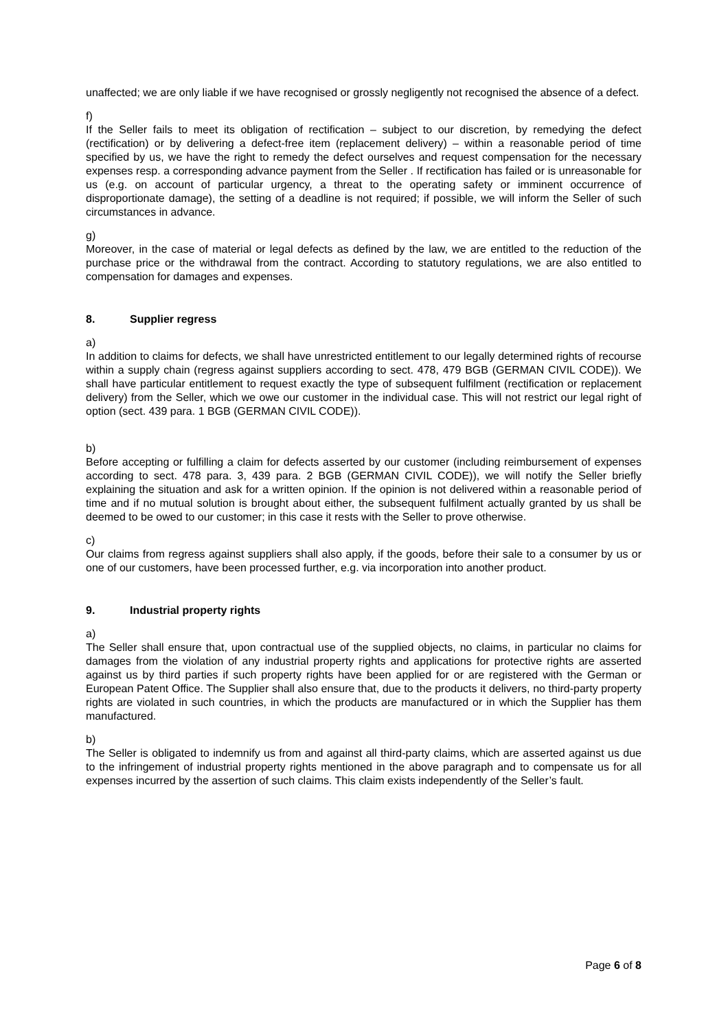unaffected; we are only liable if we have recognised or grossly negligently not recognised the absence of a defect.
f)
If the Seller fails to meet its obligation of rectification – subject to our discretion, by remedying the defect (rectification) or by delivering a defect-free item (replacement delivery) – within a reasonable period of time specified by us, we have the right to remedy the defect ourselves and request compensation for the necessary expenses resp. a corresponding advance payment from the Seller . If rectification has failed or is unreasonable for us (e.g. on account of particular urgency, a threat to the operating safety or imminent occurrence of disproportionate damage), the setting of a deadline is not required; if possible, we will inform the Seller of such circumstances in advance.
g)
Moreover, in the case of material or legal defects as defined by the law, we are entitled to the reduction of the purchase price or the withdrawal from the contract. According to statutory regulations, we are also entitled to compensation for damages and expenses.
8. Supplier regress
a)
In addition to claims for defects, we shall have unrestricted entitlement to our legally determined rights of recourse within a supply chain (regress against suppliers according to sect. 478, 479 BGB (GERMAN CIVIL CODE)). We shall have particular entitlement to request exactly the type of subsequent fulfilment (rectification or replacement delivery) from the Seller, which we owe our customer in the individual case. This will not restrict our legal right of option (sect. 439 para. 1 BGB (GERMAN CIVIL CODE)).
b)
Before accepting or fulfilling a claim for defects asserted by our customer (including reimbursement of expenses according to sect. 478 para. 3, 439 para. 2 BGB (GERMAN CIVIL CODE)), we will notify the Seller briefly explaining the situation and ask for a written opinion. If the opinion is not delivered within a reasonable period of time and if no mutual solution is brought about either, the subsequent fulfilment actually granted by us shall be deemed to be owed to our customer; in this case it rests with the Seller to prove otherwise.
c)
Our claims from regress against suppliers shall also apply, if the goods, before their sale to a consumer by us or one of our customers, have been processed further, e.g. via incorporation into another product.
9. Industrial property rights
a)
The Seller shall ensure that, upon contractual use of the supplied objects, no claims, in particular no claims for damages from the violation of any industrial property rights and applications for protective rights are asserted against us by third parties if such property rights have been applied for or are registered with the German or European Patent Office. The Supplier shall also ensure that, due to the products it delivers, no third-party property rights are violated in such countries, in which the products are manufactured or in which the Supplier has them manufactured.
b)
The Seller is obligated to indemnify us from and against all third-party claims, which are asserted against us due to the infringement of industrial property rights mentioned in the above paragraph and to compensate us for all expenses incurred by the assertion of such claims. This claim exists independently of the Seller’s fault.
Page 6 of 8